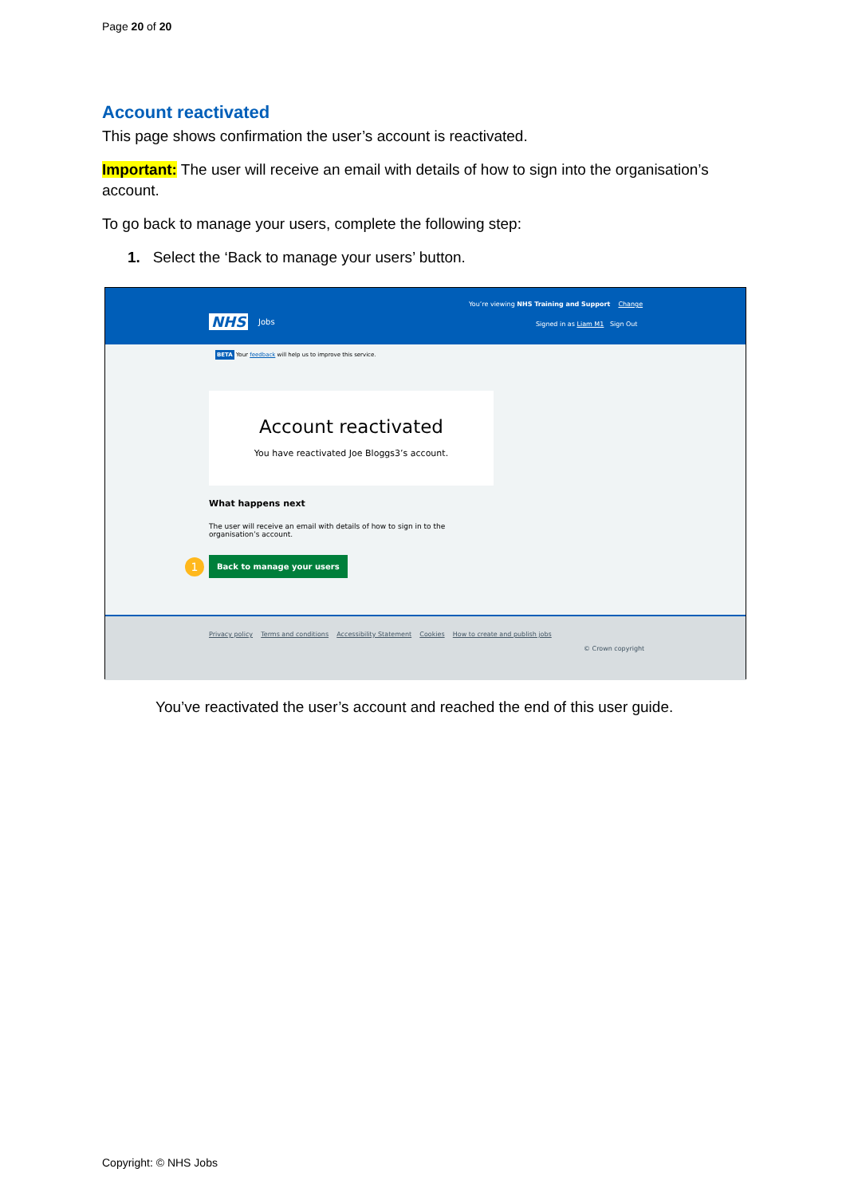Page 20 of 20
Account reactivated
This page shows confirmation the user’s account is reactivated.
Important: The user will receive an email with details of how to sign into the organisation’s account.
To go back to manage your users, complete the following step:
1. Select the ‘Back to manage your users’ button.
You’re viewing NHS Training and Support Change
NHS Jobs
Signed in as Liam M1 Sign Out
BETA Your feedback will help us to improve this service.
Account reactivated
You have reactivated Joe Bloggs3’s account.
What happens next
The user will receive an email with details of how to sign in to the organisation’s account.
1 Back to manage your users
Privacy policy Terms and conditions Accessibility Statement Cookies How to create and publish jobs
© Crown copyright
You’ve reactivated the user’s account and reached the end of this user guide.
Copyright: © NHS Jobs